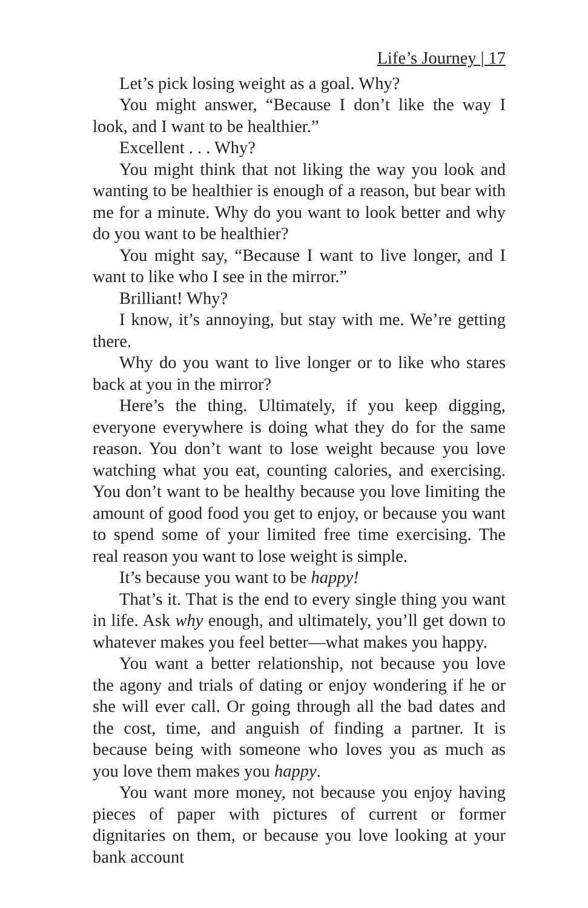Life’s Journey | 17
Let’s pick losing weight as a goal. Why?
You might answer, “Because I don’t like the way I look, and I want to be healthier.”
Excellent . . . Why?
You might think that not liking the way you look and wanting to be healthier is enough of a reason, but bear with me for a minute. Why do you want to look better and why do you want to be healthier?
You might say, “Because I want to live longer, and I want to like who I see in the mirror.”
Brilliant! Why?
I know, it’s annoying, but stay with me. We’re getting there.
Why do you want to live longer or to like who stares back at you in the mirror?
Here’s the thing. Ultimately, if you keep digging, every­one everywhere is doing what they do for the same reason. You don’t want to lose weight because you love watching what you eat, counting calories, and exercising. You don’t want to be healthy because you love limiting the amount of good food you get to enjoy, or because you want to spend some of your limited free time exercising. The real reason you want to lose weight is simple.
It’s because you want to be happy!
That’s it. That is the end to every single thing you want in life. Ask why enough, and ultimately, you’ll get down to whatever makes you feel better—what makes you happy.
You want a better relationship, not because you love the agony and trials of dating or enjoy wondering if he or she will ever call. Or going through all the bad dates and the cost, time, and anguish of finding a partner. It is because being with someone who loves you as much as you love them makes you happy.
You want more money, not because you enjoy having pieces of paper with pictures of current or former dignitaries on them, or because you love looking at your bank account